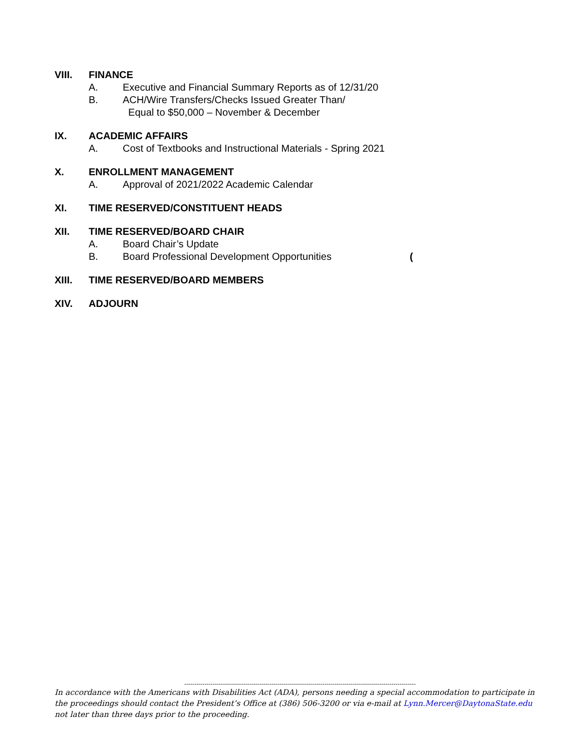VIII. FINANCE
A. Executive and Financial Summary Reports as of 12/31/20
B. ACH/Wire Transfers/Checks Issued Greater Than/
Equal to $50,000 – November & December
IX. ACADEMIC AFFAIRS
A. Cost of Textbooks and Instructional Materials - Spring 2021
X. ENROLLMENT MANAGEMENT
A. Approval of 2021/2022 Academic Calendar
XI. TIME RESERVED/CONSTITUENT HEADS
XII. TIME RESERVED/BOARD CHAIR
A. Board Chair’s Update
B. Board Professional Development Opportunities (
XIII. TIME RESERVED/BOARD MEMBERS
XIV. ADJOURN
------------------------------------------------------------------------------------------------------------------
In accordance with the Americans with Disabilities Act (ADA), persons needing a special accommodation to participate in the proceedings should contact the President’s Office at (386) 506-3200 or via e-mail at Lynn.Mercer@DaytonaState.edu not later than three days prior to the proceeding.